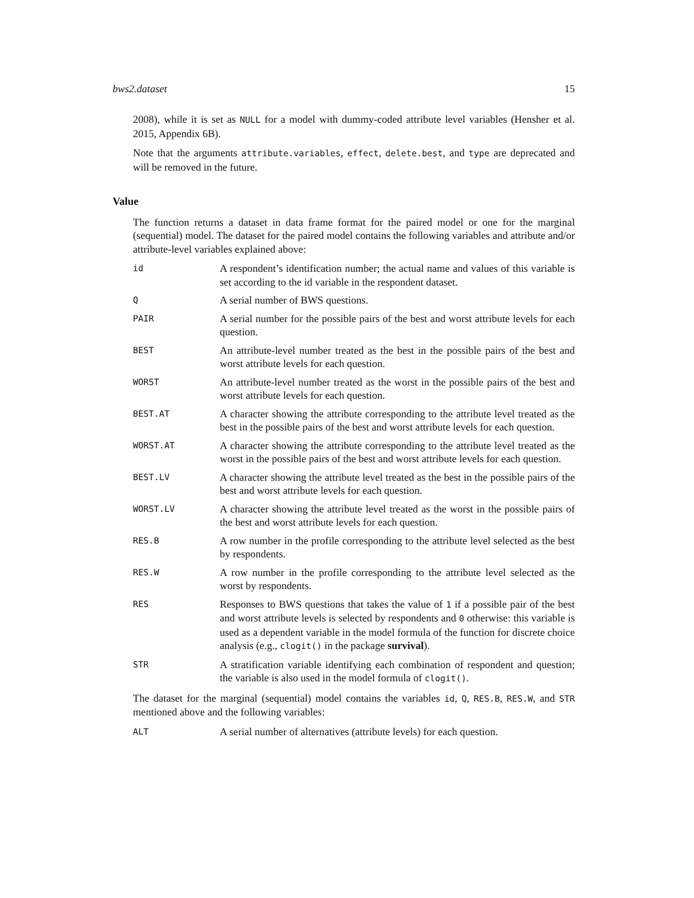bws2.dataset 15
2008), while it is set as NULL for a model with dummy-coded attribute level variables (Hensher et al. 2015, Appendix 6B).
Note that the arguments attribute.variables, effect, delete.best, and type are deprecated and will be removed in the future.
Value
The function returns a dataset in data frame format for the paired model or one for the marginal (sequential) model. The dataset for the paired model contains the following variables and attribute and/or attribute-level variables explained above:
id
A respondent’s identification number; the actual name and values of this variable is set according to the id variable in the respondent dataset.
Q
A serial number of BWS questions.
PAIR
A serial number for the possible pairs of the best and worst attribute levels for each question.
BEST
An attribute-level number treated as the best in the possible pairs of the best and worst attribute levels for each question.
WORST
An attribute-level number treated as the worst in the possible pairs of the best and worst attribute levels for each question.
BEST.AT
A character showing the attribute corresponding to the attribute level treated as the best in the possible pairs of the best and worst attribute levels for each question.
WORST.AT
A character showing the attribute corresponding to the attribute level treated as the worst in the possible pairs of the best and worst attribute levels for each question.
BEST.LV
A character showing the attribute level treated as the best in the possible pairs of the best and worst attribute levels for each question.
WORST.LV
A character showing the attribute level treated as the worst in the possible pairs of the best and worst attribute levels for each question.
RES.B
A row number in the profile corresponding to the attribute level selected as the best by respondents.
RES.W
A row number in the profile corresponding to the attribute level selected as the worst by respondents.
RES
Responses to BWS questions that takes the value of 1 if a possible pair of the best and worst attribute levels is selected by respondents and 0 otherwise: this variable is used as a dependent variable in the model formula of the function for discrete choice analysis (e.g., clogit() in the package survival).
STR
A stratification variable identifying each combination of respondent and question; the variable is also used in the model formula of clogit().
The dataset for the marginal (sequential) model contains the variables id, Q, RES.B, RES.W, and STR mentioned above and the following variables:
ALT
A serial number of alternatives (attribute levels) for each question.